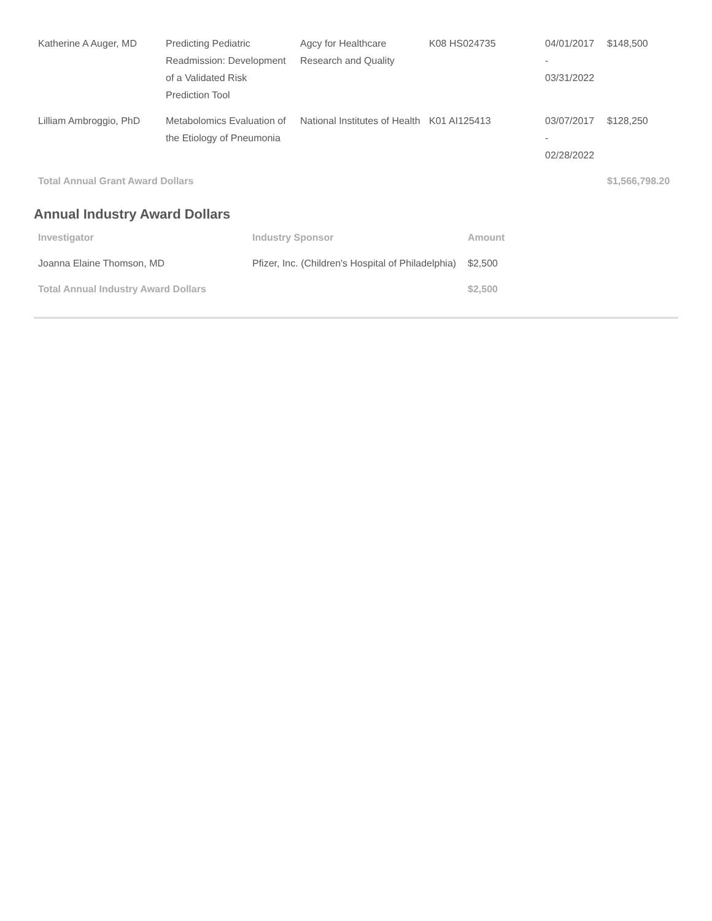| Katherine A Auger, MD | Predicting Pediatric Readmission: Development of a Validated Risk Prediction Tool | Agcy for Healthcare Research and Quality | K08 HS024735 | 04/01/2017 - 03/31/2022 | $148,500 |
| Lilliam Ambroggio, PhD | Metabolomics Evaluation of the Etiology of Pneumonia | National Institutes of Health | K01 AI125413 | 03/07/2017 - 02/28/2022 | $128,250 |
| Total Annual Grant Award Dollars | | | | | $1,566,798.20 |
Annual Industry Award Dollars
| Investigator | Industry Sponsor | Amount |
| --- | --- | --- |
| Joanna Elaine Thomson, MD | Pfizer, Inc. (Children's Hospital of Philadelphia) | $2,500 |
| Total Annual Industry Award Dollars | | $2,500 |